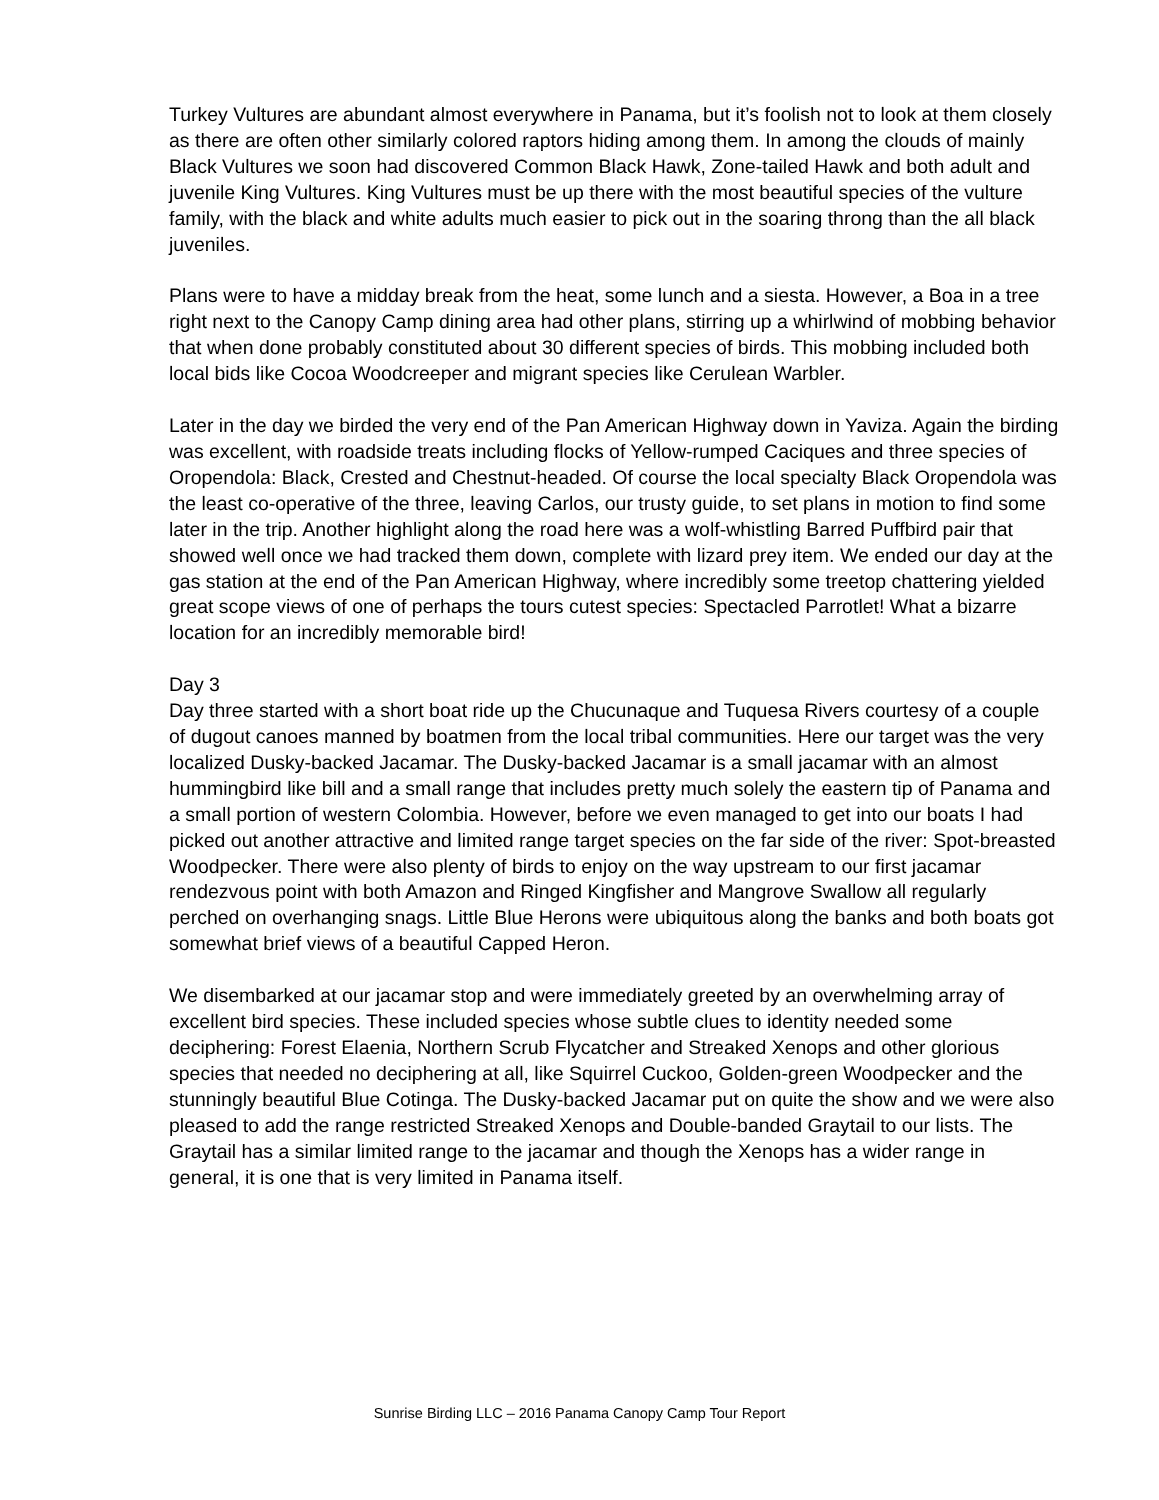Turkey Vultures are abundant almost everywhere in Panama, but it’s foolish not to look at them closely as there are often other similarly colored raptors hiding among them. In among the clouds of mainly Black Vultures we soon had discovered Common Black Hawk, Zone-tailed Hawk and both adult and juvenile King Vultures. King Vultures must be up there with the most beautiful species of the vulture family, with the black and white adults much easier to pick out in the soaring throng than the all black juveniles.
Plans were to have a midday break from the heat, some lunch and a siesta. However, a Boa in a tree right next to the Canopy Camp dining area had other plans, stirring up a whirlwind of mobbing behavior that when done probably constituted about 30 different species of birds. This mobbing included both local bids like Cocoa Woodcreeper and migrant species like Cerulean Warbler.
Later in the day we birded the very end of the Pan American Highway down in Yaviza. Again the birding was excellent, with roadside treats including flocks of Yellow-rumped Caciques and three species of Oropendola: Black, Crested and Chestnut-headed. Of course the local specialty Black Oropendola was the least co-operative of the three, leaving Carlos, our trusty guide, to set plans in motion to find some later in the trip. Another highlight along the road here was a wolf-whistling Barred Puffbird pair that showed well once we had tracked them down, complete with lizard prey item. We ended our day at the gas station at the end of the Pan American Highway, where incredibly some treetop chattering yielded great scope views of one of perhaps the tours cutest species: Spectacled Parrotlet! What a bizarre location for an incredibly memorable bird!
Day 3
Day three started with a short boat ride up the Chucunaque and Tuquesa Rivers courtesy of a couple of dugout canoes manned by boatmen from the local tribal communities. Here our target was the very localized Dusky-backed Jacamar. The Dusky-backed Jacamar is a small jacamar with an almost hummingbird like bill and a small range that includes pretty much solely the eastern tip of Panama and a small portion of western Colombia. However, before we even managed to get into our boats I had picked out another attractive and limited range target species on the far side of the river: Spot-breasted Woodpecker. There were also plenty of birds to enjoy on the way upstream to our first jacamar rendezvous point with both Amazon and Ringed Kingfisher and Mangrove Swallow all regularly perched on overhanging snags. Little Blue Herons were ubiquitous along the banks and both boats got somewhat brief views of a beautiful Capped Heron.
We disembarked at our jacamar stop and were immediately greeted by an overwhelming array of excellent bird species. These included species whose subtle clues to identity needed some deciphering: Forest Elaenia, Northern Scrub Flycatcher and Streaked Xenops and other glorious species that needed no deciphering at all, like Squirrel Cuckoo, Golden-green Woodpecker and the stunningly beautiful Blue Cotinga. The Dusky-backed Jacamar put on quite the show and we were also pleased to add the range restricted Streaked Xenops and Double-banded Graytail to our lists. The Graytail has a similar limited range to the jacamar and though the Xenops has a wider range in general, it is one that is very limited in Panama itself.
Sunrise Birding LLC – 2016 Panama Canopy Camp Tour Report